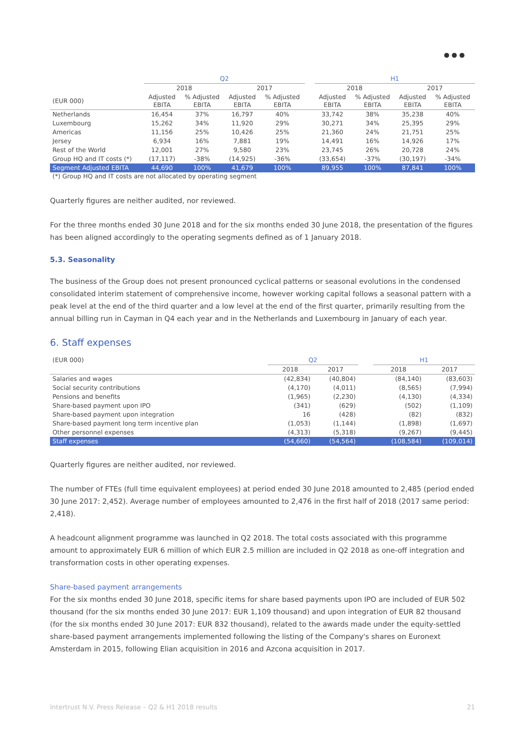● ● ●
| | Q2 | | | | | H1 | | | |
| | 2018 | | 2017 | | | 2018 | | 2017 | |
| (EUR 000) | Adjusted EBITA | % Adjusted EBITA | Adjusted EBITA | % Adjusted EBITA | | Adjusted EBITA | % Adjusted EBITA | Adjusted EBITA | % Adjusted EBITA |
| Netherlands | 16,454 | 37% | 16,797 | 40% | | 33,742 | 38% | 35,238 | 40% |
| Luxembourg | 15,262 | 34% | 11,920 | 29% | | 30,271 | 34% | 25,395 | 29% |
| Americas | 11,156 | 25% | 10,426 | 25% | | 21,360 | 24% | 21,751 | 25% |
| Jersey | 6,934 | 16% | 7,881 | 19% | | 14,491 | 16% | 14,926 | 17% |
| Rest of the World | 12,001 | 27% | 9,580 | 23% | | 23,745 | 26% | 20,728 | 24% |
| Group HQ and IT costs (*) | (17,117) | -38% | (14,925) | -36% | | (33,654) | -37% | (30,197) | -34% |
| Segment Adjusted EBITA | 44,690 | 100% | 41,679 | 100% | | 89,955 | 100% | 87,841 | 100% |
(*) Group HQ and IT costs are not allocated by operating segment
Quarterly figures are neither audited, nor reviewed.
For the three months ended 30 June 2018 and for the six months ended 30 June 2018, the presentation of the figures has been aligned accordingly to the operating segments defined as of 1 January 2018.
5.3. Seasonality
The business of the Group does not present pronounced cyclical patterns or seasonal evolutions in the condensed consolidated interim statement of comprehensive income, however working capital follows a seasonal pattern with a peak level at the end of the third quarter and a low level at the end of the first quarter, primarily resulting from the annual billing run in Cayman in Q4 each year and in the Netherlands and Luxembourg in January of each year.
6. Staff expenses
| (EUR 000) | Q2 | | | H1 | |
| | 2018 | 2017 | | 2018 | 2017 |
| Salaries and wages | (42,834) | (40,804) | | (84,140) | (83,603) |
| Social security contributions | (4,170) | (4,011) | | (8,565) | (7,994) |
| Pensions and benefits | (1,965) | (2,230) | | (4,130) | (4,334) |
| Share-based payment upon IPO | (341) | (629) | | (502) | (1,109) |
| Share-based payment upon integration | 16 | (428) | | (82) | (832) |
| Share-based payment long term incentive plan | (1,053) | (1,144) | | (1,898) | (1,697) |
| Other personnel expenses | (4,313) | (5,318) | | (9,267) | (9,445) |
| Staff expenses | (54,660) | (54,564) | | (108,584) | (109,014) |
Quarterly figures are neither audited, nor reviewed.
The number of FTEs (full time equivalent employees) at period ended 30 June 2018 amounted to 2,485 (period ended 30 June 2017: 2,452). Average number of employees amounted to 2,476 in the first half of 2018 (2017 same period: 2,418).
A headcount alignment programme was launched in Q2 2018. The total costs associated with this programme amount to approximately EUR 6 million of which EUR 2.5 million are included in Q2 2018 as one-off integration and transformation costs in other operating expenses.
Share-based payment arrangements
For the six months ended 30 June 2018, specific items for share based payments upon IPO are included of EUR 502 thousand (for the six months ended 30 June 2017: EUR 1,109 thousand) and upon integration of EUR 82 thousand (for the six months ended 30 June 2017: EUR 832 thousand), related to the awards made under the equity-settled share-based payment arrangements implemented following the listing of the Company's shares on Euronext Amsterdam in 2015, following Elian acquisition in 2016 and Azcona acquisition in 2017.
Intertrust N.V. Press Release – Q2 & H1 2018 results 21